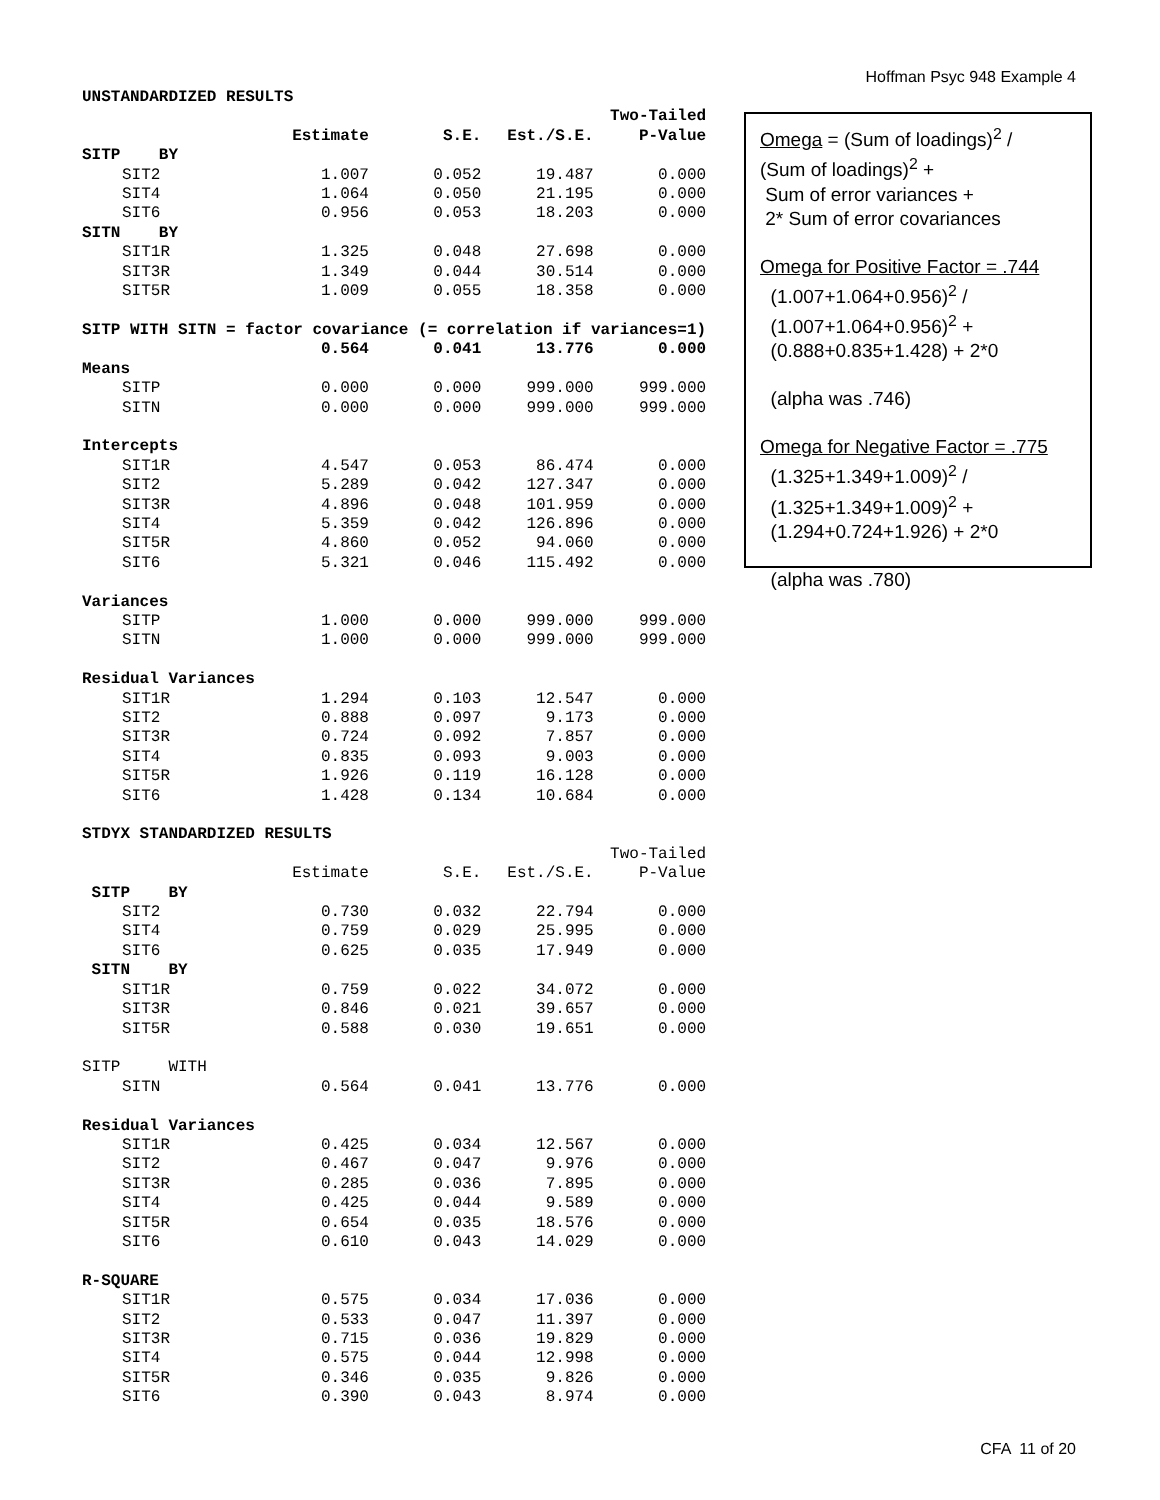Hoffman Psyc 948 Example 4
| UNSTANDARDIZED RESULTS | | | | |
| | | | | Two-Tailed |
| | Estimate | S.E. | Est./S.E. | P-Value |
| SITP BY | | | | |
| SIT2 | 1.007 | 0.052 | 19.487 | 0.000 |
| SIT4 | 1.064 | 0.050 | 21.195 | 0.000 |
| SIT6 | 0.956 | 0.053 | 18.203 | 0.000 |
| SITN BY | | | | |
| SIT1R | 1.325 | 0.048 | 27.698 | 0.000 |
| SIT3R | 1.349 | 0.044 | 30.514 | 0.000 |
| SIT5R | 1.009 | 0.055 | 18.358 | 0.000 |
| SITP WITH SITN = factor covariance (= correlation if variances=1) | | | | |
| | 0.564 | 0.041 | 13.776 | 0.000 |
| Means | | | | |
| SITP | 0.000 | 0.000 | 999.000 | 999.000 |
| SITN | 0.000 | 0.000 | 999.000 | 999.000 |
| Intercepts | | | | |
| SIT1R | 4.547 | 0.053 | 86.474 | 0.000 |
| SIT2 | 5.289 | 0.042 | 127.347 | 0.000 |
| SIT3R | 4.896 | 0.048 | 101.959 | 0.000 |
| SIT4 | 5.359 | 0.042 | 126.896 | 0.000 |
| SIT5R | 4.860 | 0.052 | 94.060 | 0.000 |
| SIT6 | 5.321 | 0.046 | 115.492 | 0.000 |
| Variances | | | | |
| SITP | 1.000 | 0.000 | 999.000 | 999.000 |
| SITN | 1.000 | 0.000 | 999.000 | 999.000 |
| Residual Variances | | | | |
| SIT1R | 1.294 | 0.103 | 12.547 | 0.000 |
| SIT2 | 0.888 | 0.097 | 9.173 | 0.000 |
| SIT3R | 0.724 | 0.092 | 7.857 | 0.000 |
| SIT4 | 0.835 | 0.093 | 9.003 | 0.000 |
| SIT5R | 1.926 | 0.119 | 16.128 | 0.000 |
| SIT6 | 1.428 | 0.134 | 10.684 | 0.000 |
| STDYX STANDARDIZED RESULTS | | | | |
| | | | | Two-Tailed |
| | Estimate | S.E. | Est./S.E. | P-Value |
| SITP BY | | | | |
| SIT2 | 0.730 | 0.032 | 22.794 | 0.000 |
| SIT4 | 0.759 | 0.029 | 25.995 | 0.000 |
| SIT6 | 0.625 | 0.035 | 17.949 | 0.000 |
| SITN BY | | | | |
| SIT1R | 0.759 | 0.022 | 34.072 | 0.000 |
| SIT3R | 0.846 | 0.021 | 39.657 | 0.000 |
| SIT5R | 0.588 | 0.030 | 19.651 | 0.000 |
| SITP WITH | | | | |
| SITN | 0.564 | 0.041 | 13.776 | 0.000 |
| Residual Variances | | | | |
| SIT1R | 0.425 | 0.034 | 12.567 | 0.000 |
| SIT2 | 0.467 | 0.047 | 9.976 | 0.000 |
| SIT3R | 0.285 | 0.036 | 7.895 | 0.000 |
| SIT4 | 0.425 | 0.044 | 9.589 | 0.000 |
| SIT5R | 0.654 | 0.035 | 18.576 | 0.000 |
| SIT6 | 0.610 | 0.043 | 14.029 | 0.000 |
| R-SQUARE | | | | |
| SIT1R | 0.575 | 0.034 | 17.036 | 0.000 |
| SIT2 | 0.533 | 0.047 | 11.397 | 0.000 |
| SIT3R | 0.715 | 0.036 | 19.829 | 0.000 |
| SIT4 | 0.575 | 0.044 | 12.998 | 0.000 |
| SIT5R | 0.346 | 0.035 | 9.826 | 0.000 |
| SIT6 | 0.390 | 0.043 | 8.974 | 0.000 |
Omega = (Sum of loadings)<sup>2</sup> /
(Sum of loadings)<sup>2</sup> +
Sum of error variances +
2* Sum of error covariances
Omega for Positive Factor = .744
(1.007+1.064+0.956)<sup>2</sup> /
(1.007+1.064+0.956)<sup>2</sup> +
(0.888+0.835+1.428) + 2*0
(alpha was .746)
Omega for Negative Factor = .775
(1.325+1.349+1.009)<sup>2</sup> /
(1.325+1.349+1.009)<sup>2</sup> +
(1.294+0.724+1.926) + 2*0
(alpha was .780)
CFA 11 of 20